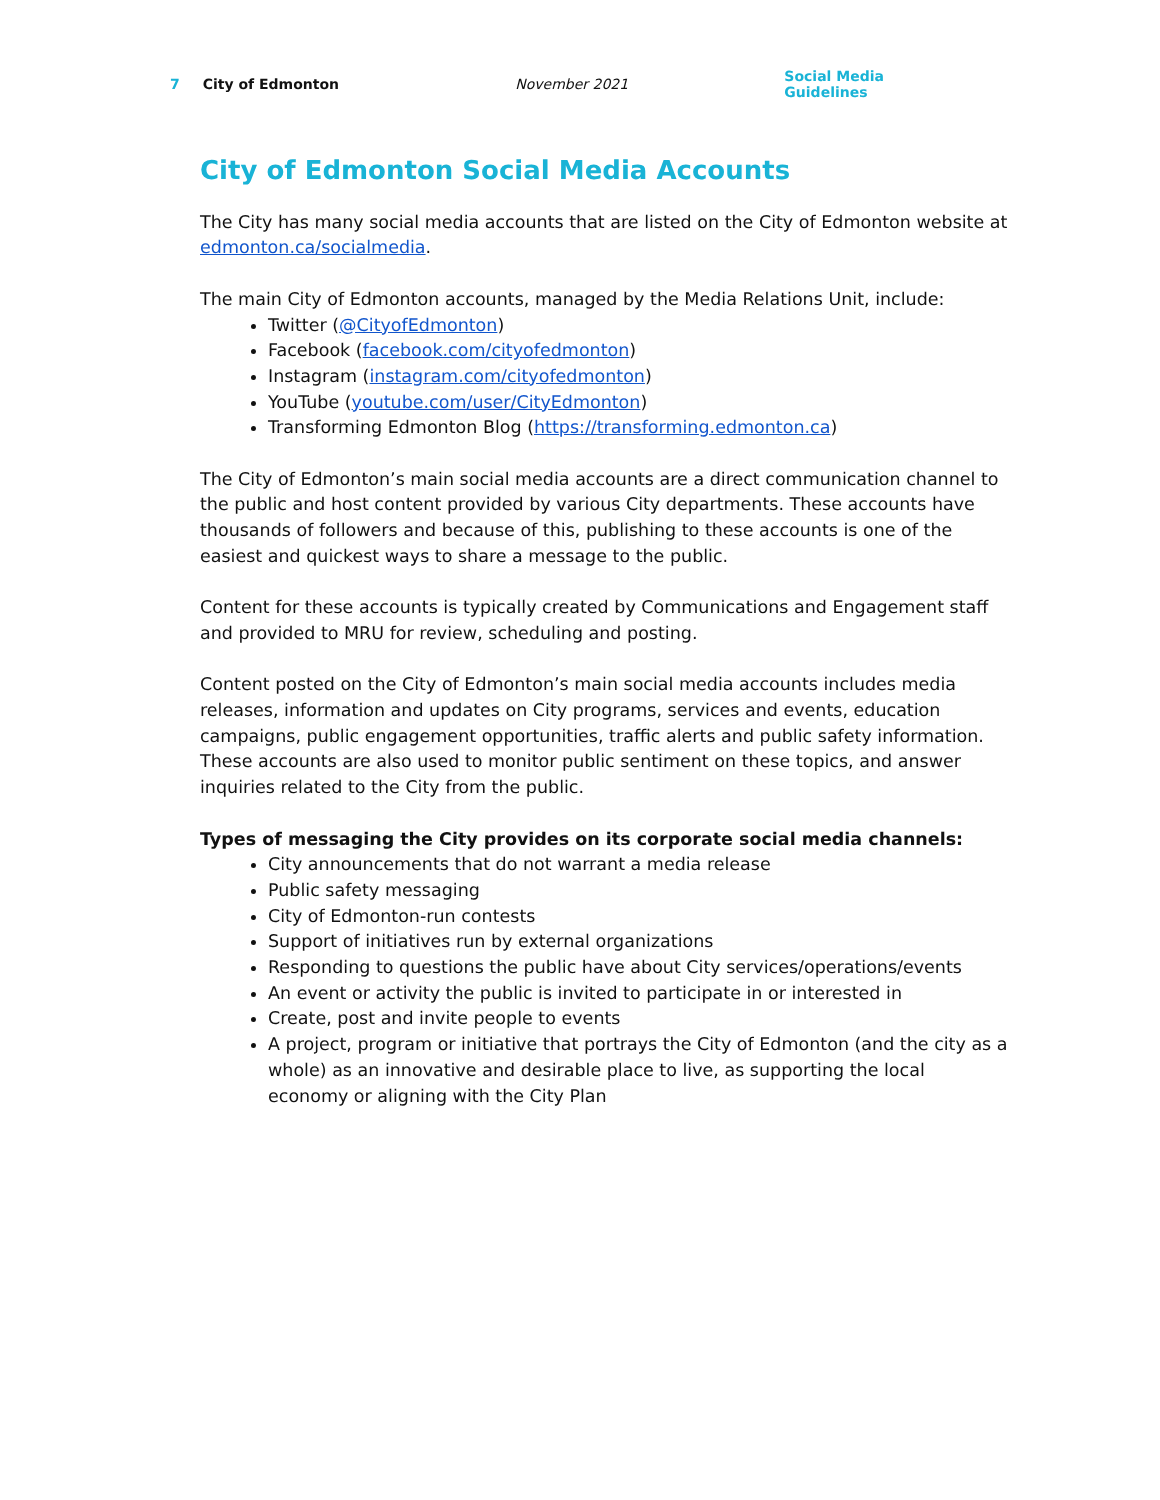7 City of Edmonton November 2021 Social Media Guidelines
City of Edmonton Social Media Accounts
The City has many social media accounts that are listed on the City of Edmonton website at edmonton.ca/socialmedia.
The main City of Edmonton accounts, managed by the Media Relations Unit, include:
Twitter (@CityofEdmonton)
Facebook (facebook.com/cityofedmonton)
Instagram (instagram.com/cityofedmonton)
YouTube (youtube.com/user/CityEdmonton)
Transforming Edmonton Blog (https://transforming.edmonton.ca)
The City of Edmonton’s main social media accounts are a direct communication channel to the public and host content provided by various City departments. These accounts have thousands of followers and because of this, publishing to these accounts is one of the easiest and quickest ways to share a message to the public.
Content for these accounts is typically created by Communications and Engagement staff and provided to MRU for review, scheduling and posting.
Content posted on the City of Edmonton’s main social media accounts includes media releases, information and updates on City programs, services and events, education campaigns, public engagement opportunities, traffic alerts and public safety information. These accounts are also used to monitor public sentiment on these topics, and answer inquiries related to the City from the public.
Types of messaging the City provides on its corporate social media channels:
City announcements that do not warrant a media release
Public safety messaging
City of Edmonton-run contests
Support of initiatives run by external organizations
Responding to questions the public have about City services/operations/events
An event or activity the public is invited to participate in or interested in
Create, post and invite people to events
A project, program or initiative that portrays the City of Edmonton (and the city as a whole) as an innovative and desirable place to live, as supporting the local economy or aligning with the City Plan